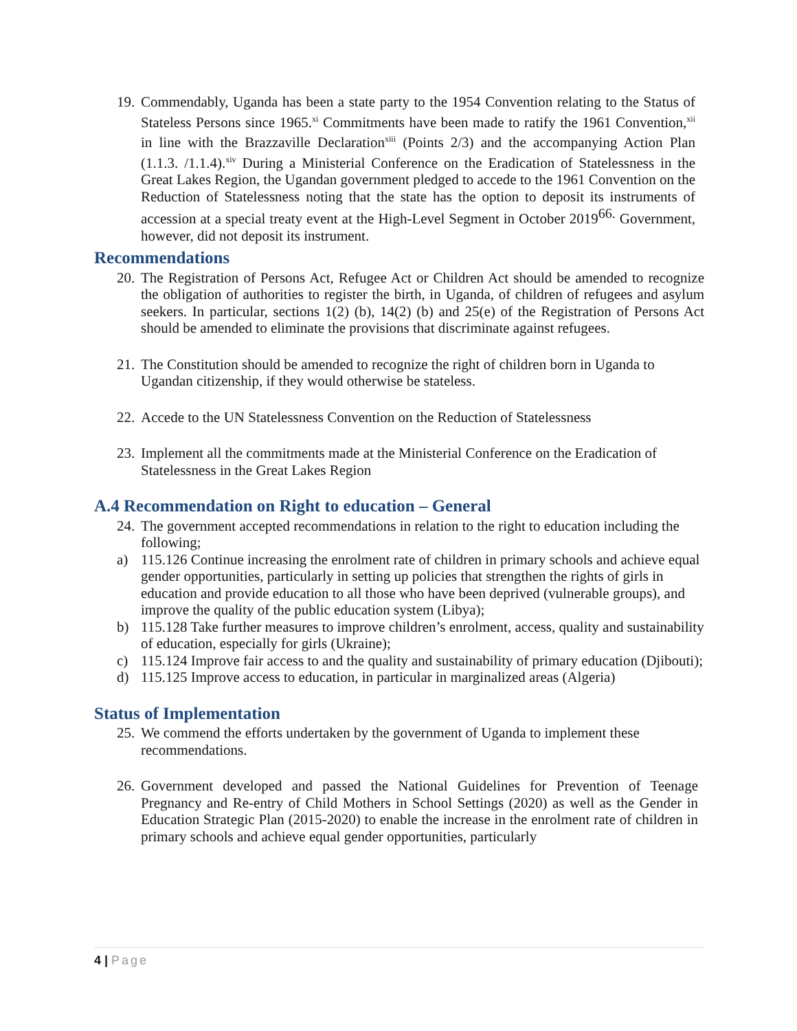19.
Commendably, Uganda has been a state party to the 1954 Convention relating to the Status of Stateless Persons since 1965.<sup>xi</sup> Commitments have been made to ratify the 1961 Convention,<sup>xii</sup> in line with the Brazzaville Declaration<sup>xiii</sup> (Points 2/3) and the accompanying Action Plan (1.1.3. /1.1.4).<sup>xiv</sup> During a Ministerial Conference on the Eradication of Statelessness in the Great Lakes Region, the Ugandan government pledged to accede to the 1961 Convention on the Reduction of Statelessness noting that the state has the option to deposit its instruments of accession at a special treaty event at the High-Level Segment in October 2019<sup>66.</sup> Government, however, did not deposit its instrument.
Recommendations
20.
The Registration of Persons Act, Refugee Act or Children Act should be amended to recognize the obligation of authorities to register the birth, in Uganda, of children of refugees and asylum seekers. In particular, sections 1(2) (b), 14(2) (b) and 25(e) of the Registration of Persons Act should be amended to eliminate the provisions that discriminate against refugees.
21.
The Constitution should be amended to recognize the right of children born in Uganda to Ugandan citizenship, if they would otherwise be stateless.
22.
Accede to the UN Statelessness Convention on the Reduction of Statelessness
23.
Implement all the commitments made at the Ministerial Conference on the Eradication of Statelessness in the Great Lakes Region
A.4 Recommendation on Right to education – General
24.
The government accepted recommendations in relation to the right to education including the following;
a) 115.126 Continue increasing the enrolment rate of children in primary schools and achieve equal gender opportunities, particularly in setting up policies that strengthen the rights of girls in education and provide education to all those who have been deprived (vulnerable groups), and improve the quality of the public education system (Libya);
b) 115.128 Take further measures to improve children’s enrolment, access, quality and sustainability of education, especially for girls (Ukraine);
c) 115.124 Improve fair access to and the quality and sustainability of primary education (Djibouti);
d) 115.125 Improve access to education, in particular in marginalized areas (Algeria)
Status of Implementation
25.
We commend the efforts undertaken by the government of Uganda to implement these recommendations.
26.
Government developed and passed the National Guidelines for Prevention of Teenage Pregnancy and Re-entry of Child Mothers in School Settings (2020) as well as the Gender in Education Strategic Plan (2015-2020) to enable the increase in the enrolment rate of children in primary schools and achieve equal gender opportunities, particularly
4 | Page